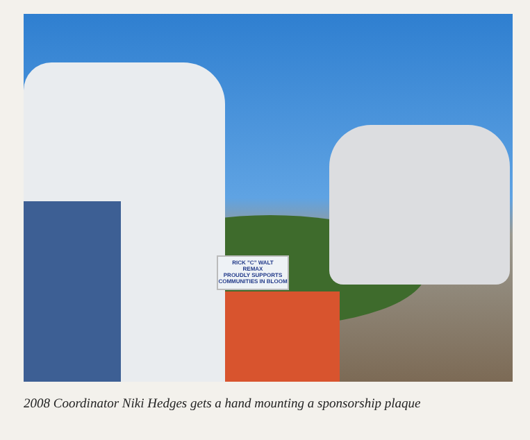RICK "C" WALT
REMAX
PROUDLY SUPPORTS COMMUNITIES IN BLOOM
2008 Coordinator Niki Hedges gets a hand mounting a sponsorship plaque